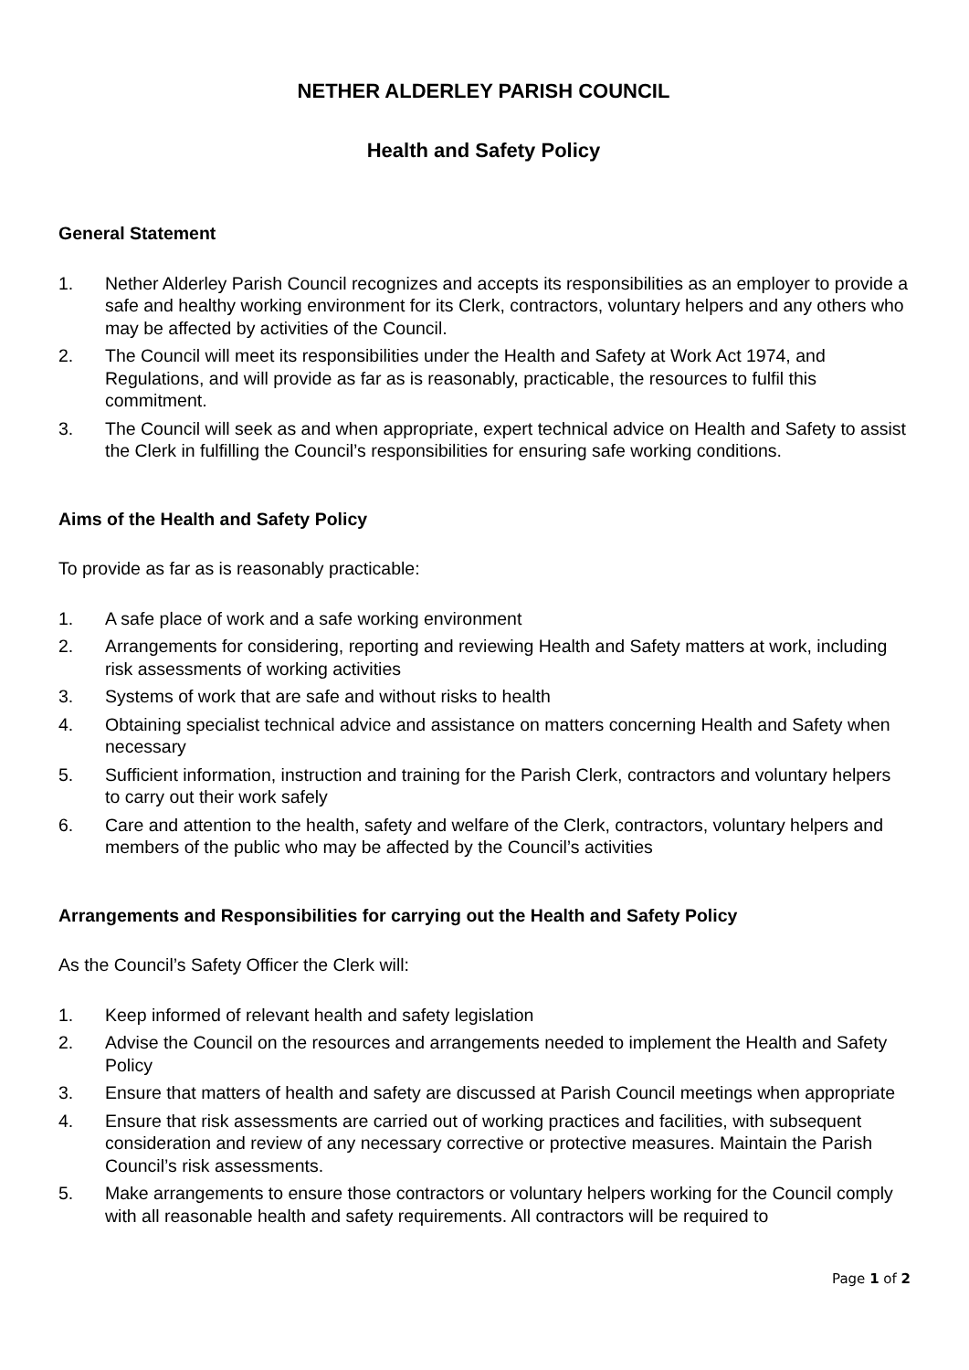NETHER ALDERLEY PARISH COUNCIL
Health and Safety Policy
General Statement
1. Nether Alderley Parish Council recognizes and accepts its responsibilities as an employer to provide a safe and healthy working environment for its Clerk, contractors, voluntary helpers and any others who may be affected by activities of the Council.
2. The Council will meet its responsibilities under the Health and Safety at Work Act 1974, and Regulations, and will provide as far as is reasonably, practicable, the resources to fulfil this commitment.
3. The Council will seek as and when appropriate, expert technical advice on Health and Safety to assist the Clerk in fulfilling the Council’s responsibilities for ensuring safe working conditions.
Aims of the Health and Safety Policy
To provide as far as is reasonably practicable:
1. A safe place of work and a safe working environment
2. Arrangements for considering, reporting and reviewing Health and Safety matters at work, including risk assessments of working activities
3. Systems of work that are safe and without risks to health
4. Obtaining specialist technical advice and assistance on matters concerning Health and Safety when necessary
5. Sufficient information, instruction and training for the Parish Clerk, contractors and voluntary helpers to carry out their work safely
6. Care and attention to the health, safety and welfare of the Clerk, contractors, voluntary helpers and members of the public who may be affected by the Council’s activities
Arrangements and Responsibilities for carrying out the Health and Safety Policy
As the Council’s Safety Officer the Clerk will:
1. Keep informed of relevant health and safety legislation
2. Advise the Council on the resources and arrangements needed to implement the Health and Safety Policy
3. Ensure that matters of health and safety are discussed at Parish Council meetings when appropriate
4. Ensure that risk assessments are carried out of working practices and facilities, with subsequent consideration and review of any necessary corrective or protective measures. Maintain the Parish Council’s risk assessments.
5. Make arrangements to ensure those contractors or voluntary helpers working for the Council comply with all reasonable health and safety requirements. All contractors will be required to
Page 1 of 2